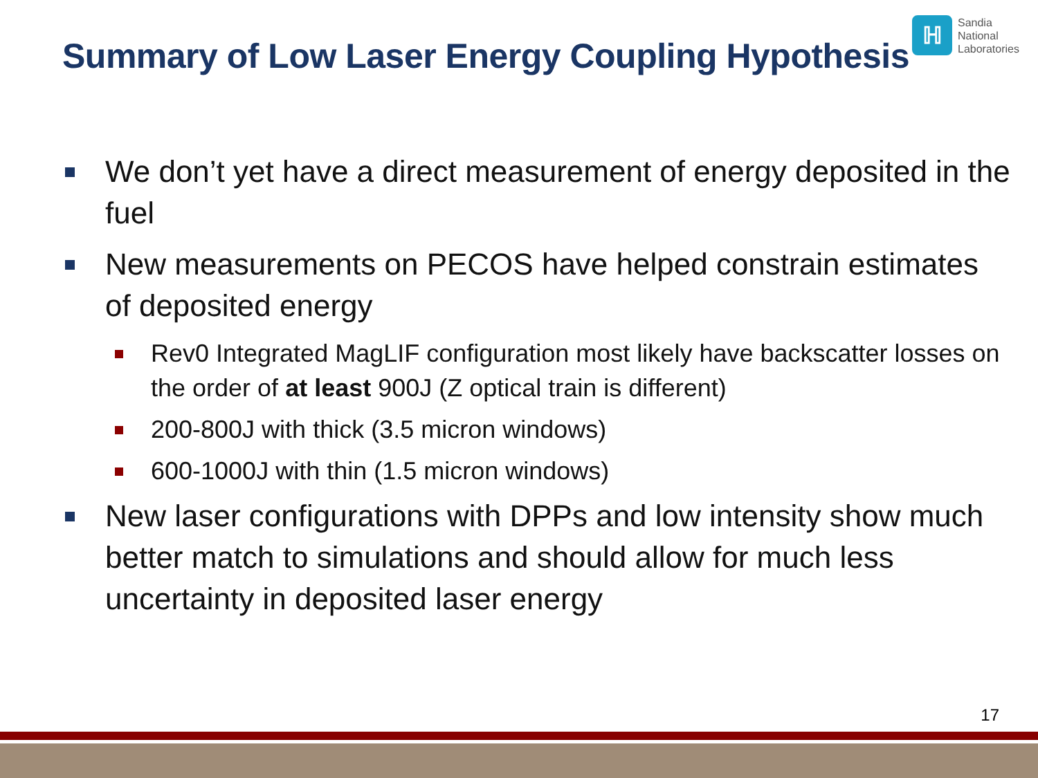Summary of Low Laser Energy Coupling Hypothesis
ℍ
Sandia
National
Laboratories
We don’t yet have a direct measurement of energy deposited in the fuel
New measurements on PECOS have helped constrain estimates of deposited energy
Rev0 Integrated MagLIF configuration most likely have backscatter losses on the order of at least 900J (Z optical train is different)
200-800J with thick (3.5 micron windows)
600-1000J with thin (1.5 micron windows)
New laser configurations with DPPs and low intensity show much better match to simulations and should allow for much less uncertainty in deposited laser energy
17